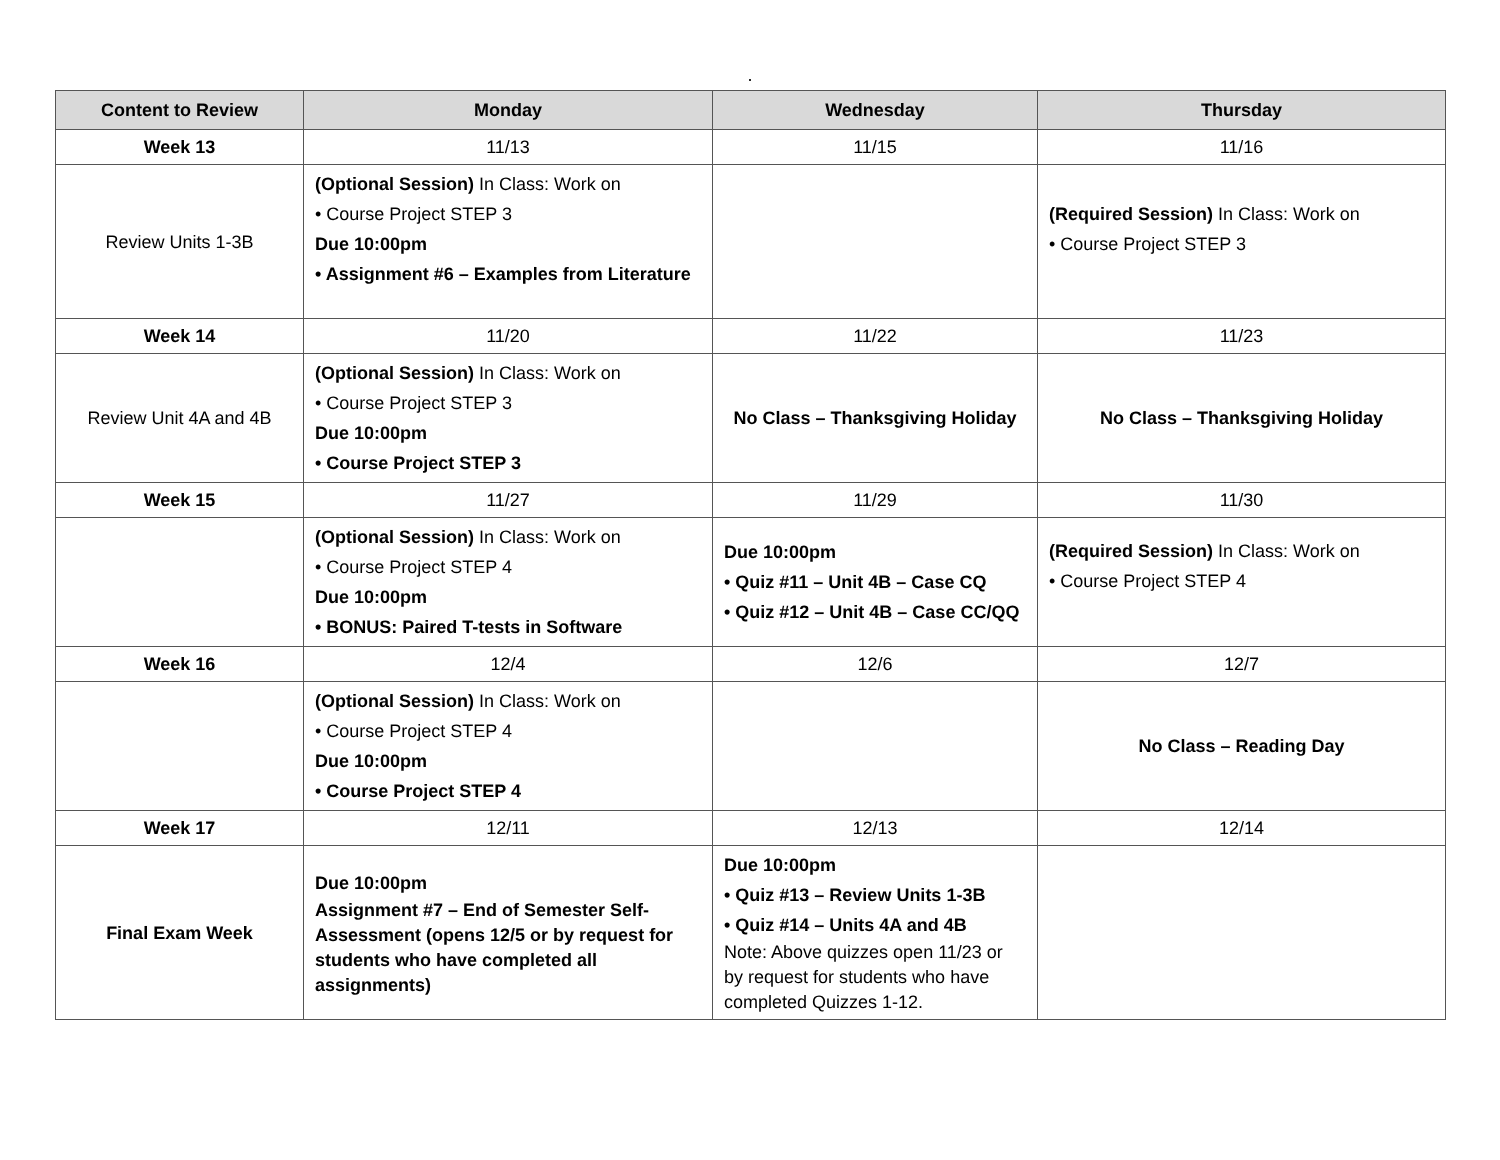.
| Content to Review | Monday | Wednesday | Thursday |
| --- | --- | --- | --- |
| Week 13 | 11/13 | 11/15 | 11/16 |
| Review Units 1-3B | (Optional Session) In Class: Work on • Course Project STEP 3 Due 10:00pm • Assignment #6 – Examples from Literature | | (Required Session) In Class: Work on • Course Project STEP 3 |
| Week 14 | 11/20 | 11/22 | 11/23 |
| Review Unit 4A and 4B | (Optional Session) In Class: Work on • Course Project STEP 3 Due 10:00pm • Course Project STEP 3 | No Class – Thanksgiving Holiday | No Class – Thanksgiving Holiday |
| Week 15 | 11/27 | 11/29 | 11/30 |
| | (Optional Session) In Class: Work on • Course Project STEP 4 Due 10:00pm • BONUS: Paired T-tests in Software | Due 10:00pm • Quiz #11 – Unit 4B – Case CQ • Quiz #12 – Unit 4B – Case CC/QQ | (Required Session) In Class: Work on • Course Project STEP 4 |
| Week 16 | 12/4 | 12/6 | 12/7 |
| | (Optional Session) In Class: Work on • Course Project STEP 4 Due 10:00pm • Course Project STEP 4 | | No Class – Reading Day |
| Week 17 | 12/11 | 12/13 | 12/14 |
| Final Exam Week | Due 10:00pm Assignment #7 – End of Semester Self-Assessment (opens 12/5 or by request for students who have completed all assignments) | Due 10:00pm • Quiz #13 – Review Units 1-3B • Quiz #14 – Units 4A and 4B Note: Above quizzes open 11/23 or by request for students who have completed Quizzes 1-12. | |